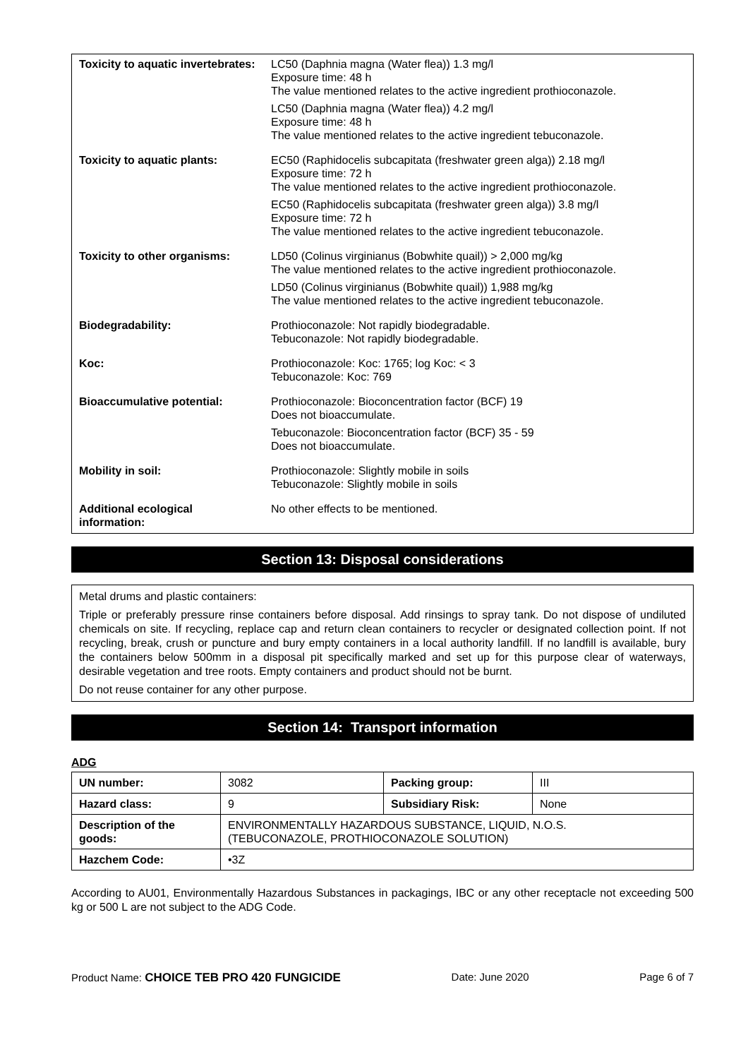| Toxicity to aquatic invertebrates: | LC50 (Daphnia magna (Water flea)) 1.3 mg/l Exposure time: 48 h The value mentioned relates to the active ingredient prothioconazole. LC50 (Daphnia magna (Water flea)) 4.2 mg/l Exposure time: 48 h The value mentioned relates to the active ingredient tebuconazole. |
| Toxicity to aquatic plants: | EC50 (Raphidocelis subcapitata (freshwater green alga)) 2.18 mg/l Exposure time: 72 h The value mentioned relates to the active ingredient prothioconazole. EC50 (Raphidocelis subcapitata (freshwater green alga)) 3.8 mg/l Exposure time: 72 h The value mentioned relates to the active ingredient tebuconazole. |
| Toxicity to other organisms: | LD50 (Colinus virginianus (Bobwhite quail)) > 2,000 mg/kg The value mentioned relates to the active ingredient prothioconazole. LD50 (Colinus virginianus (Bobwhite quail)) 1,988 mg/kg The value mentioned relates to the active ingredient tebuconazole. |
| Biodegradability: | Prothioconazole: Not rapidly biodegradable. Tebuconazole: Not rapidly biodegradable. |
| Koc: | Prothioconazole: Koc: 1765; log Koc: < 3 Tebuconazole: Koc: 769 |
| Bioaccumulative potential: | Prothioconazole: Bioconcentration factor (BCF) 19 Does not bioaccumulate. Tebuconazole: Bioconcentration factor (BCF) 35 - 59 Does not bioaccumulate. |
| Mobility in soil: | Prothioconazole: Slightly mobile in soils Tebuconazole: Slightly mobile in soils |
| Additional ecological information: | No other effects to be mentioned. |
Section 13: Disposal considerations
Metal drums and plastic containers:
Triple or preferably pressure rinse containers before disposal. Add rinsings to spray tank. Do not dispose of undiluted chemicals on site. If recycling, replace cap and return clean containers to recycler or designated collection point. If not recycling, break, crush or puncture and bury empty containers in a local authority landfill. If no landfill is available, bury the containers below 500mm in a disposal pit specifically marked and set up for this purpose clear of waterways, desirable vegetation and tree roots. Empty containers and product should not be burnt.
Do not reuse container for any other purpose.
Section 14: Transport information
ADG
| UN number: | 3082 | Packing group: | III |
| Hazard class: | 9 | Subsidiary Risk: | None |
| Description of the goods: | ENVIRONMENTALLY HAZARDOUS SUBSTANCE, LIQUID, N.O.S. (TEBUCONAZOLE, PROTHIOCONAZOLE SOLUTION) | | |
| Hazchem Code: | •3Z | | |
According to AU01, Environmentally Hazardous Substances in packagings, IBC or any other receptacle not exceeding 500 kg or 500 L are not subject to the ADG Code.
Product Name: CHOICE TEB PRO 420 FUNGICIDE Date: June 2020 Page 6 of 7